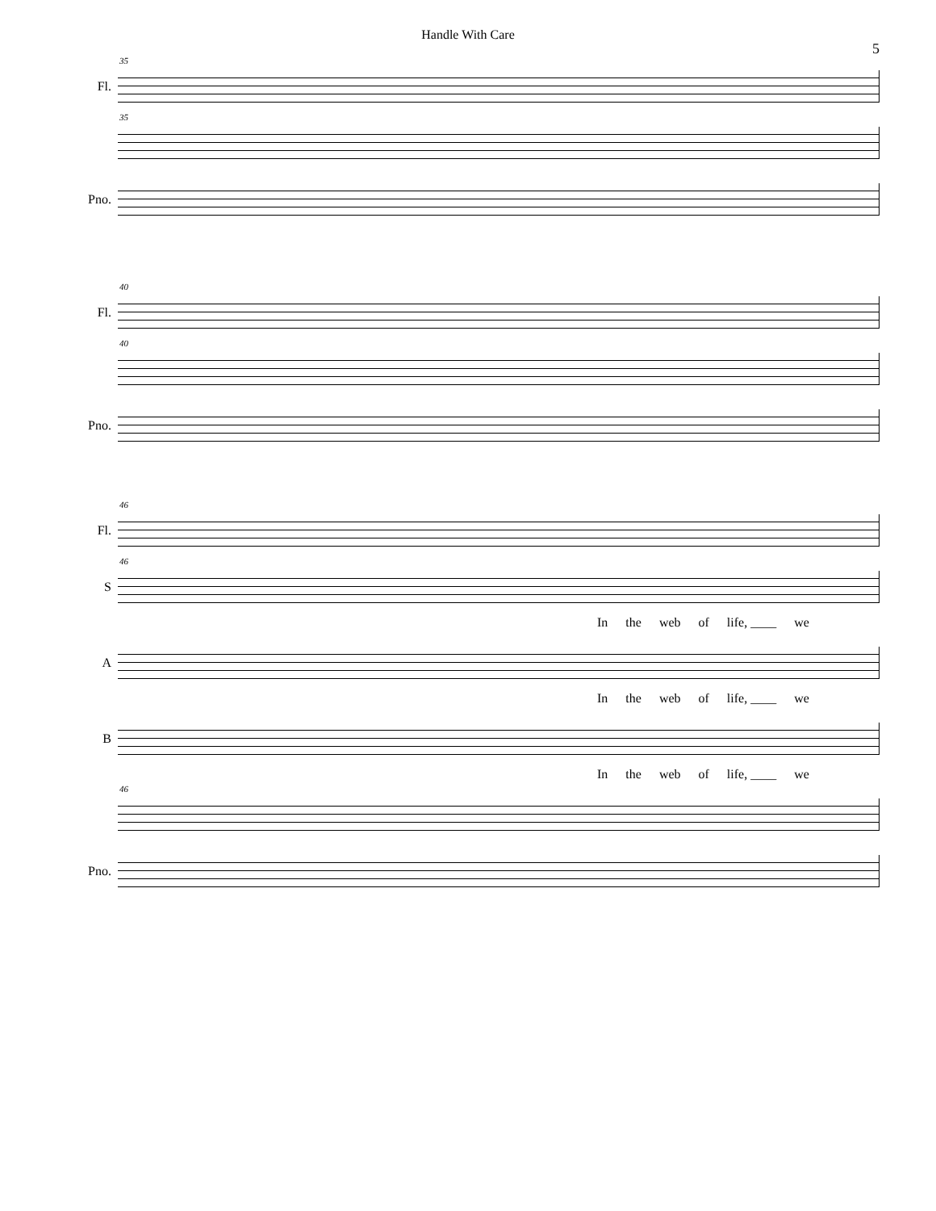Handle With Care
5
Fl.
35
35
Pno.
Fl.
40
40
Pno.
Fl.
46
S
46
In the web of life, ____ we
A
In the web of life, ____ we
B
In the web of life, ____ we
46
Pno.